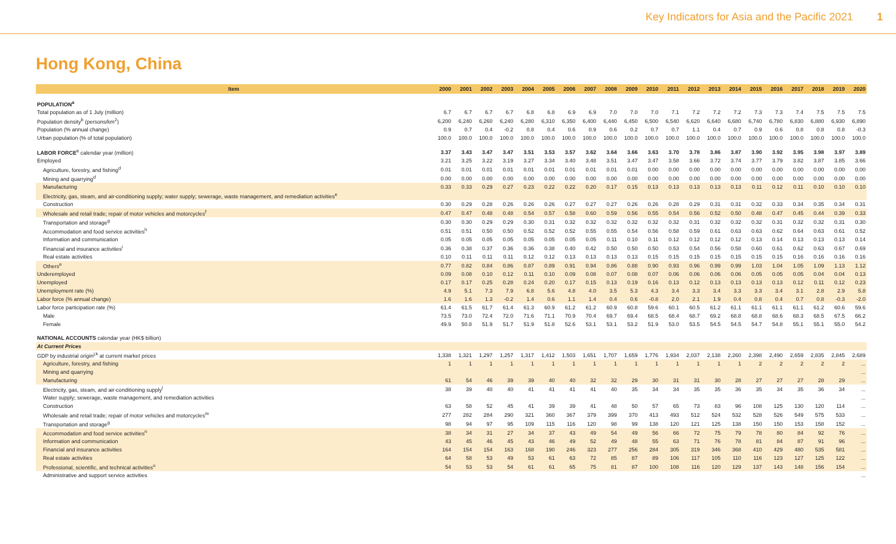Key Indicators for Asia and the Pacific 2021 1
Hong Kong, China
| Item | 2000 | 2001 | 2002 | 2003 | 2004 | 2005 | 2006 | 2007 | 2008 | 2009 | 2010 | 2011 | 2012 | 2013 | 2014 | 2015 | 2016 | 2017 | 2018 | 2019 | 2020 |
| --- | --- | --- | --- | --- | --- | --- | --- | --- | --- | --- | --- | --- | --- | --- | --- | --- | --- | --- | --- | --- | --- |
| POPULATION<sup>a</sup> | | | | | | | | | | | | | | | | | | | | | |
| Total population as of 1 July (million) | 6.7 | 6.7 | 6.7 | 6.7 | 6.8 | 6.8 | 6.9 | 6.9 | 7.0 | 7.0 | 7.0 | 7.1 | 7.2 | 7.2 | 7.2 | 7.3 | 7.3 | 7.4 | 7.5 | 7.5 | 7.5 |
| Population density<sup>b</sup> (persons/km<sup>2</sup>) | 6,200 | 6,240 | 6,260 | 6,240 | 6,280 | 6,310 | 6,350 | 6,400 | 6,440 | 6,450 | 6,500 | 6,540 | 6,620 | 6,640 | 6,680 | 6,740 | 6,780 | 6,830 | 6,880 | 6,930 | 6,890 |
| Population (% annual change) | 0.9 | 0.7 | 0.4 | -0.2 | 0.8 | 0.4 | 0.6 | 0.9 | 0.6 | 0.2 | 0.7 | 0.7 | 1.1 | 0.4 | 0.7 | 0.9 | 0.6 | 0.8 | 0.8 | 0.8 | -0.3 |
| Urban population (% of total population) | 100.0 | 100.0 | 100.0 | 100.0 | 100.0 | 100.0 | 100.0 | 100.0 | 100.0 | 100.0 | 100.0 | 100.0 | 100.0 | 100.0 | 100.0 | 100.0 | 100.0 | 100.0 | 100.0 | 100.0 | 100.0 |
| LABOR FORCE<sup>c</sup> calendar year (million) | 3.37 | 3.43 | 3.47 | 3.47 | 3.51 | 3.53 | 3.57 | 3.62 | 3.64 | 3.66 | 3.63 | 3.70 | 3.78 | 3.86 | 3.87 | 3.90 | 3.92 | 3.95 | 3.98 | 3.97 | 3.89 |
| Employed | 3.21 | 3.25 | 3.22 | 3.19 | 3.27 | 3.34 | 3.40 | 3.48 | 3.51 | 3.47 | 3.47 | 3.58 | 3.66 | 3.72 | 3.74 | 3.77 | 3.79 | 3.82 | 3.87 | 3.85 | 3.66 |
| Agriculture, forestry, and fishing<sup>d</sup> | 0.01 | 0.01 | 0.01 | 0.01 | 0.01 | 0.01 | 0.01 | 0.01 | 0.01 | 0.01 | 0.00 | 0.00 | 0.00 | 0.00 | 0.00 | 0.00 | 0.00 | 0.00 | 0.00 | 0.00 | 0.00 |
| Mining and quarrying<sup>d</sup> | 0.00 | 0.00 | 0.00 | 0.00 | 0.00 | 0.00 | 0.00 | 0.00 | 0.00 | 0.00 | 0.00 | 0.00 | 0.00 | 0.00 | 0.00 | 0.00 | 0.00 | 0.00 | 0.00 | 0.00 | 0.00 |
| Manufacturing | 0.33 | 0.33 | 0.29 | 0.27 | 0.23 | 0.22 | 0.22 | 0.20 | 0.17 | 0.15 | 0.13 | 0.13 | 0.13 | 0.13 | 0.13 | 0.11 | 0.12 | 0.11 | 0.10 | 0.10 | 0.10 |
| Electricity, gas, steam, and air-conditioning supply; water supply; sewerage, waste management, and remediation activities<sup>e</sup> | | | | | | | | | | | | | | | | | | | | | |
| Construction | 0.30 | 0.29 | 0.28 | 0.26 | 0.26 | 0.26 | 0.27 | 0.27 | 0.27 | 0.26 | 0.26 | 0.28 | 0.29 | 0.31 | 0.31 | 0.32 | 0.33 | 0.34 | 0.35 | 0.34 | 0.31 |
| Wholesale and retail trade; repair of motor vehicles and motorcycles<sup>f</sup> | 0.47 | 0.47 | 0.48 | 0.48 | 0.54 | 0.57 | 0.58 | 0.60 | 0.59 | 0.56 | 0.55 | 0.54 | 0.56 | 0.52 | 0.50 | 0.48 | 0.47 | 0.45 | 0.44 | 0.39 | 0.33 |
| Transportation and storage<sup>g</sup> | 0.30 | 0.30 | 0.29 | 0.29 | 0.30 | 0.31 | 0.32 | 0.32 | 0.32 | 0.32 | 0.32 | 0.32 | 0.31 | 0.32 | 0.32 | 0.32 | 0.31 | 0.32 | 0.32 | 0.31 | 0.30 |
| Accommodation and food service activities<sup>h</sup> | 0.51 | 0.51 | 0.50 | 0.50 | 0.52 | 0.52 | 0.52 | 0.55 | 0.55 | 0.54 | 0.56 | 0.58 | 0.59 | 0.61 | 0.63 | 0.63 | 0.62 | 0.64 | 0.63 | 0.61 | 0.52 |
| Information and communication | 0.05 | 0.05 | 0.05 | 0.05 | 0.05 | 0.05 | 0.05 | 0.05 | 0.11 | 0.10 | 0.11 | 0.12 | 0.12 | 0.12 | 0.12 | 0.13 | 0.14 | 0.13 | 0.13 | 0.13 | 0.14 |
| Financial and insurance activities<sup>i</sup> | 0.36 | 0.38 | 0.37 | 0.36 | 0.36 | 0.38 | 0.40 | 0.42 | 0.50 | 0.50 | 0.50 | 0.53 | 0.54 | 0.56 | 0.58 | 0.60 | 0.61 | 0.62 | 0.63 | 0.67 | 0.69 |
| Real estate activities | 0.10 | 0.11 | 0.11 | 0.11 | 0.12 | 0.12 | 0.13 | 0.13 | 0.13 | 0.13 | 0.15 | 0.15 | 0.15 | 0.15 | 0.15 | 0.15 | 0.15 | 0.16 | 0.16 | 0.16 | 0.16 |
| Others<sup>e</sup> | 0.77 | 0.82 | 0.84 | 0.86 | 0.87 | 0.89 | 0.91 | 0.94 | 0.86 | 0.88 | 0.90 | 0.93 | 0.96 | 0.99 | 0.99 | 1.03 | 1.04 | 1.05 | 1.09 | 1.13 | 1.12 |
| Underemployed | 0.09 | 0.08 | 0.10 | 0.12 | 0.11 | 0.10 | 0.09 | 0.08 | 0.07 | 0.08 | 0.07 | 0.06 | 0.06 | 0.06 | 0.06 | 0.05 | 0.05 | 0.05 | 0.04 | 0.04 | 0.13 |
| Unemployed | 0.17 | 0.17 | 0.25 | 0.28 | 0.24 | 0.20 | 0.17 | 0.15 | 0.13 | 0.19 | 0.16 | 0.13 | 0.12 | 0.13 | 0.13 | 0.13 | 0.13 | 0.12 | 0.11 | 0.12 | 0.23 |
| Unemployment rate (%) | 4.9 | 5.1 | 7.3 | 7.9 | 6.8 | 5.6 | 4.8 | 4.0 | 3.5 | 5.3 | 4.3 | 3.4 | 3.3 | 3.4 | 3.3 | 3.3 | 3.4 | 3.1 | 2.8 | 2.9 | 5.8 |
| Labor force (% annual change) | 1.6 | 1.6 | 1.3 | -0.2 | 1.4 | 0.6 | 1.1 | 1.4 | 0.4 | 0.6 | -0.8 | 2.0 | 2.1 | 1.9 | 0.4 | 0.8 | 0.4 | 0.7 | 0.8 | -0.3 | -2.0 |
| Labor force participation rate (%) | 61.4 | 61.5 | 61.7 | 61.4 | 61.3 | 60.9 | 61.2 | 61.2 | 60.9 | 60.8 | 59.6 | 60.1 | 60.5 | 61.2 | 61.1 | 61.1 | 61.1 | 61.1 | 61.2 | 60.6 | 59.6 |
| Male | 73.5 | 73.0 | 72.4 | 72.0 | 71.6 | 71.1 | 70.9 | 70.4 | 69.7 | 69.4 | 68.5 | 68.4 | 68.7 | 69.2 | 68.8 | 68.8 | 68.6 | 68.3 | 68.5 | 67.5 | 66.2 |
| Female | 49.9 | 50.8 | 51.9 | 51.7 | 51.9 | 51.8 | 52.6 | 53.1 | 53.1 | 53.2 | 51.9 | 53.0 | 53.5 | 54.5 | 54.5 | 54.7 | 54.8 | 55.1 | 55.1 | 55.0 | 54.2 |
| NATIONAL ACCOUNTS calendar year (HK$ billion) | | | | | | | | | | | | | | | | | | | | | |
| At Current Prices | | | | | | | | | | | | | | | | | | | | | |
| GDP by industrial origin<sup>j,k</sup> at current market prices | 1,338 | 1,321 | 1,297 | 1,257 | 1,317 | 1,412 | 1,503 | 1,651 | 1,707 | 1,659 | 1,776 | 1,934 | 2,037 | 2,138 | 2,260 | 2,398 | 2,490 | 2,659 | 2,835 | 2,845 | 2,689 |
| Agriculture, forestry, and fishing | 1 | 1 | 1 | 1 | 1 | 1 | 1 | 1 | 1 | 1 | 1 | 1 | 1 | 1 | 1 | 2 | 2 | 2 | 2 | 2 | ... |
| Mining and quarrying | | | | | | | | | | | | | | | | | | | | | ... |
| Manufacturing | 61 | 54 | 46 | 39 | 39 | 40 | 40 | 32 | 32 | 29 | 30 | 31 | 31 | 30 | 28 | 27 | 27 | 27 | 28 | 29 | ... |
| Electricity, gas, steam, and air-conditioning supply<sup>l</sup> | 38 | 39 | 40 | 40 | 41 | 41 | 41 | 41 | 40 | 35 | 34 | 34 | 35 | 35 | 36 | 35 | 34 | 35 | 36 | 34 | ... |
| Water supply; sewerage, waste management, and remediation activities | | | | | | | | | | | | | | | | | | | | | ... |
| Construction | 63 | 58 | 52 | 45 | 41 | 39 | 39 | 41 | 48 | 50 | 57 | 65 | 73 | 83 | 96 | 108 | 125 | 130 | 120 | 114 | ... |
| Wholesale and retail trade; repair of motor vehicles and motorcycles<sup>m</sup> | 277 | 282 | 284 | 290 | 321 | 360 | 367 | 379 | 399 | 370 | 413 | 493 | 512 | 524 | 532 | 528 | 526 | 549 | 575 | 533 | ... |
| Transportation and storage<sup>g</sup> | 98 | 94 | 97 | 95 | 109 | 115 | 116 | 120 | 98 | 99 | 138 | 120 | 121 | 125 | 138 | 150 | 150 | 153 | 158 | 152 | ... |
| Accommodation and food service activities<sup>n</sup> | 38 | 34 | 31 | 27 | 34 | 37 | 43 | 49 | 54 | 49 | 56 | 66 | 72 | 75 | 79 | 78 | 80 | 84 | 92 | 76 | ... |
| Information and communication | 43 | 45 | 46 | 45 | 43 | 46 | 49 | 52 | 49 | 48 | 55 | 63 | 71 | 76 | 78 | 81 | 84 | 87 | 91 | 96 | ... |
| Financial and insurance activities | 164 | 154 | 154 | 163 | 168 | 190 | 246 | 323 | 277 | 256 | 284 | 305 | 319 | 346 | 368 | 410 | 429 | 480 | 535 | 581 | ... |
| Real estate activities | 64 | 58 | 53 | 49 | 53 | 61 | 63 | 72 | 85 | 87 | 89 | 106 | 117 | 105 | 110 | 116 | 123 | 127 | 125 | 122 | ... |
| Professional, scientific, and technical activities<sup>o</sup> | 54 | 53 | 53 | 54 | 61 | 61 | 65 | 75 | 81 | 87 | 100 | 108 | 116 | 120 | 129 | 137 | 143 | 148 | 156 | 154 | ... |
| Administrative and support service activities | | | | | | | | | | | | | | | | | | | | | ... |